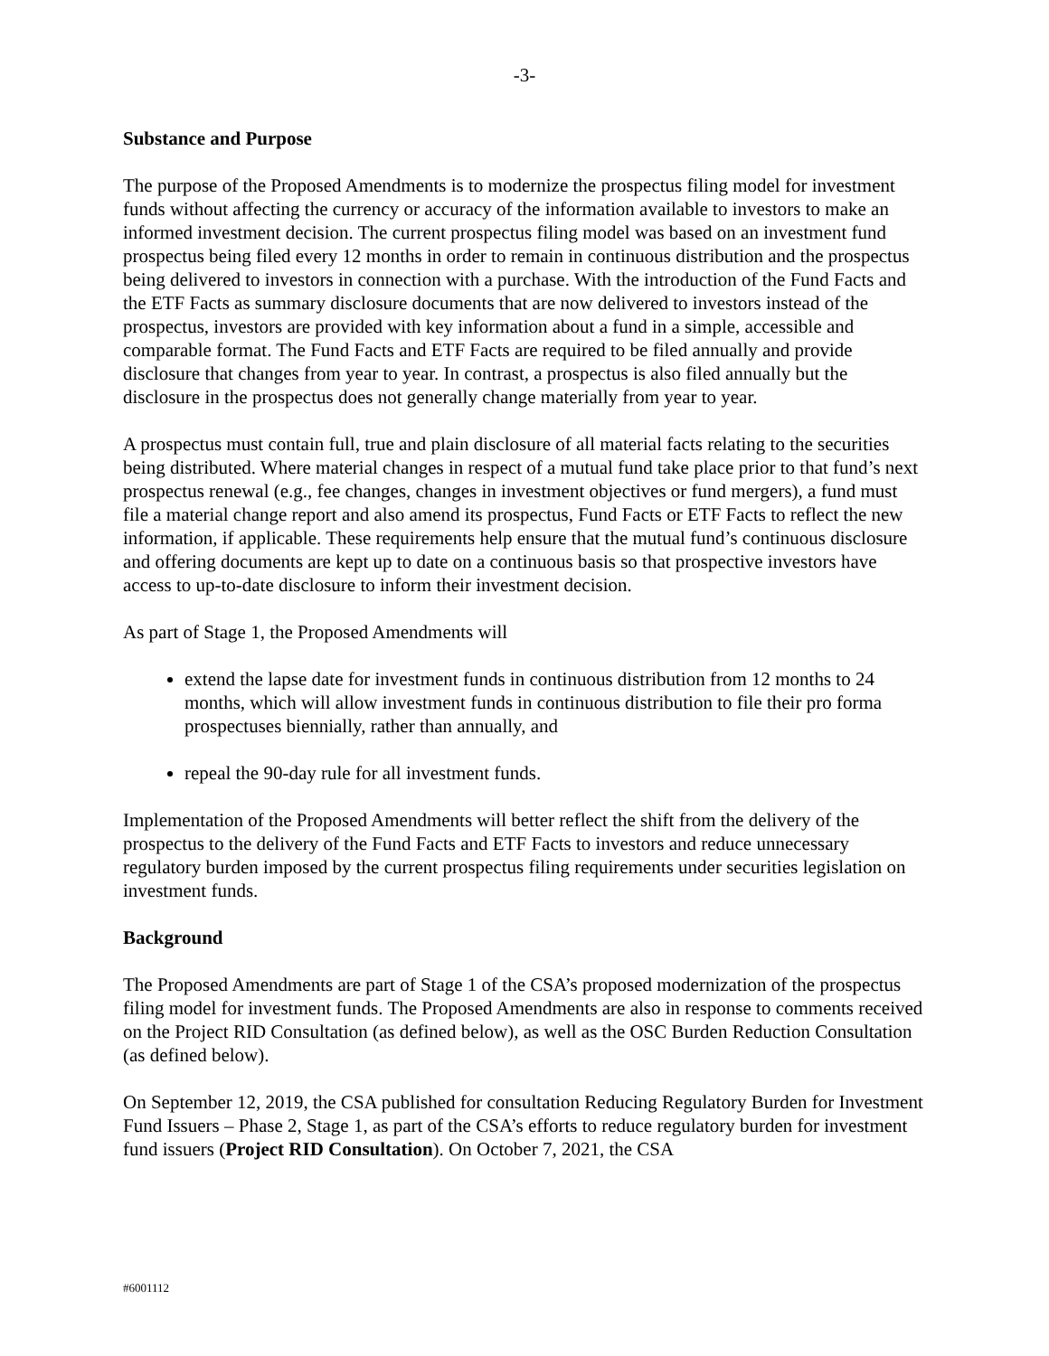-3-
Substance and Purpose
The purpose of the Proposed Amendments is to modernize the prospectus filing model for investment funds without affecting the currency or accuracy of the information available to investors to make an informed investment decision. The current prospectus filing model was based on an investment fund prospectus being filed every 12 months in order to remain in continuous distribution and the prospectus being delivered to investors in connection with a purchase. With the introduction of the Fund Facts and the ETF Facts as summary disclosure documents that are now delivered to investors instead of the prospectus, investors are provided with key information about a fund in a simple, accessible and comparable format. The Fund Facts and ETF Facts are required to be filed annually and provide disclosure that changes from year to year. In contrast, a prospectus is also filed annually but the disclosure in the prospectus does not generally change materially from year to year.
A prospectus must contain full, true and plain disclosure of all material facts relating to the securities being distributed. Where material changes in respect of a mutual fund take place prior to that fund’s next prospectus renewal (e.g., fee changes, changes in investment objectives or fund mergers), a fund must file a material change report and also amend its prospectus, Fund Facts or ETF Facts to reflect the new information, if applicable. These requirements help ensure that the mutual fund’s continuous disclosure and offering documents are kept up to date on a continuous basis so that prospective investors have access to up-to-date disclosure to inform their investment decision.
As part of Stage 1, the Proposed Amendments will
extend the lapse date for investment funds in continuous distribution from 12 months to 24 months, which will allow investment funds in continuous distribution to file their pro forma prospectuses biennially, rather than annually, and
repeal the 90-day rule for all investment funds.
Implementation of the Proposed Amendments will better reflect the shift from the delivery of the prospectus to the delivery of the Fund Facts and ETF Facts to investors and reduce unnecessary regulatory burden imposed by the current prospectus filing requirements under securities legislation on investment funds.
Background
The Proposed Amendments are part of Stage 1 of the CSA’s proposed modernization of the prospectus filing model for investment funds. The Proposed Amendments are also in response to comments received on the Project RID Consultation (as defined below), as well as the OSC Burden Reduction Consultation (as defined below).
On September 12, 2019, the CSA published for consultation Reducing Regulatory Burden for Investment Fund Issuers – Phase 2, Stage 1, as part of the CSA’s efforts to reduce regulatory burden for investment fund issuers (Project RID Consultation). On October 7, 2021, the CSA
#6001112